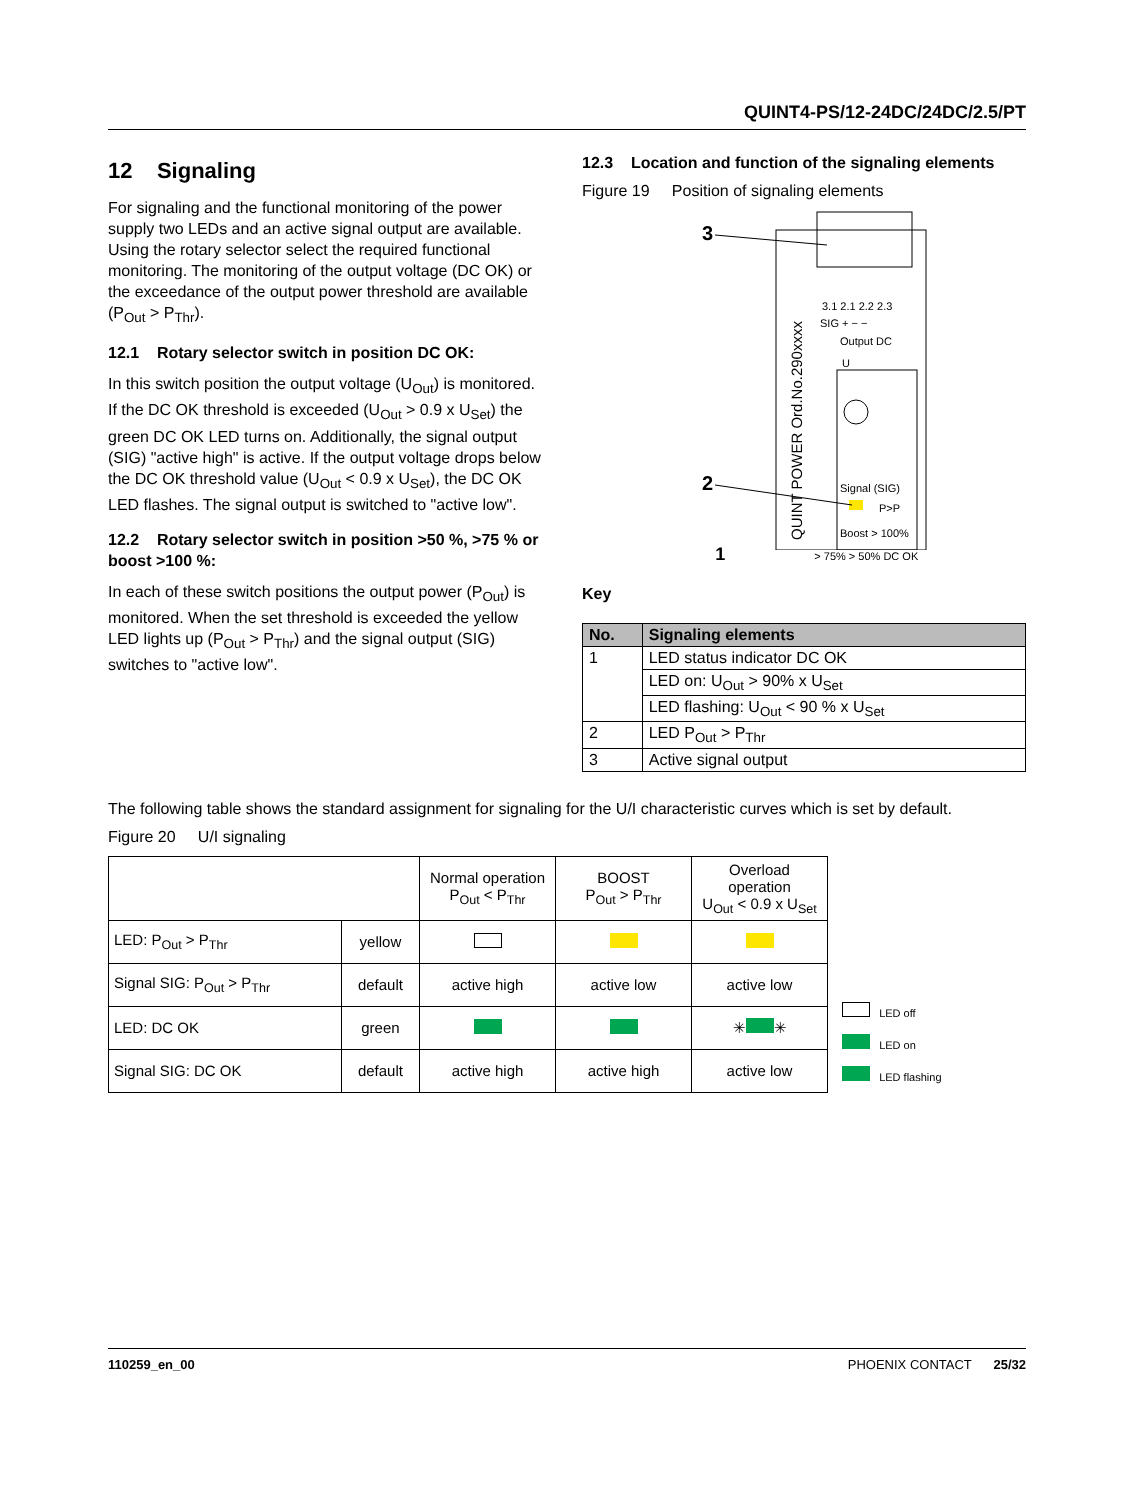QUINT4-PS/12-24DC/24DC/2.5/PT
12 Signaling
For signaling and the functional monitoring of the power supply two LEDs and an active signal output are available. Using the rotary selector select the required functional monitoring. The monitoring of the output voltage (DC OK) or the exceedance of the output power threshold are available (P<sub>Out</sub> > P<sub>Thr</sub>).
12.1 Rotary selector switch in position DC OK:
In this switch position the output voltage (U<sub>Out</sub>) is monitored. If the DC OK threshold is exceeded (U<sub>Out</sub> > 0.9 x U<sub>Set</sub>) the green DC OK LED turns on. Additionally, the signal output (SIG) "active high" is active. If the output voltage drops below the DC OK threshold value (U<sub>Out</sub> < 0.9 x U<sub>Set</sub>), the DC OK LED flashes. The signal output is switched to "active low".
12.2 Rotary selector switch in position >50 %, >75 % or boost >100 %:
In each of these switch positions the output power (P<sub>Out</sub>) is monitored. When the set threshold is exceeded the yellow LED lights up (P<sub>Out</sub> > P<sub>Thr</sub>) and the signal output (SIG) switches to "active low".
12.3 Location and function of the signaling elements
Figure 19 Position of signaling elements
QUINT POWER Ord.No.290xxxx
3.1 2.1 2.2 2.3
SIG + − −
Output DC
U
Signal (SIG)
P>P
Boost > 100%
3
2
1 > 75% > 50% DC OK
Key
| No. | Signaling elements |
| --- | --- |
| 1 | LED status indicator DC OK |
| | LED on: U<sub>Out</sub> > 90% x U<sub>Set</sub> |
| | LED flashing: U<sub>Out</sub> < 90 % x U<sub>Set</sub> |
| 2 | LED P<sub>Out</sub> > P<sub>Thr</sub> |
| 3 | Active signal output |
The following table shows the standard assignment for signaling for the U/I characteristic curves which is set by default.
Figure 20 U/I signaling
| | | Normal operation P<sub>Out</sub> < P<sub>Thr</sub> | BOOST P<sub>Out</sub> > P<sub>Thr</sub> | Overload operation U<sub>Out</sub> < 0.9 x U<sub>Set</sub> |
| LED: P<sub>Out</sub> > P<sub>Thr</sub> | yellow | | | |
| Signal SIG: P<sub>Out</sub> > P<sub>Thr</sub> | default | active high | active low | active low |
| LED: DC OK | green | | | ✳ ✳ |
| Signal SIG: DC OK | default | active high | active high | active low |
LED off
LED on
LED flashing
110259_en_00 PHOENIX CONTACT 25/32